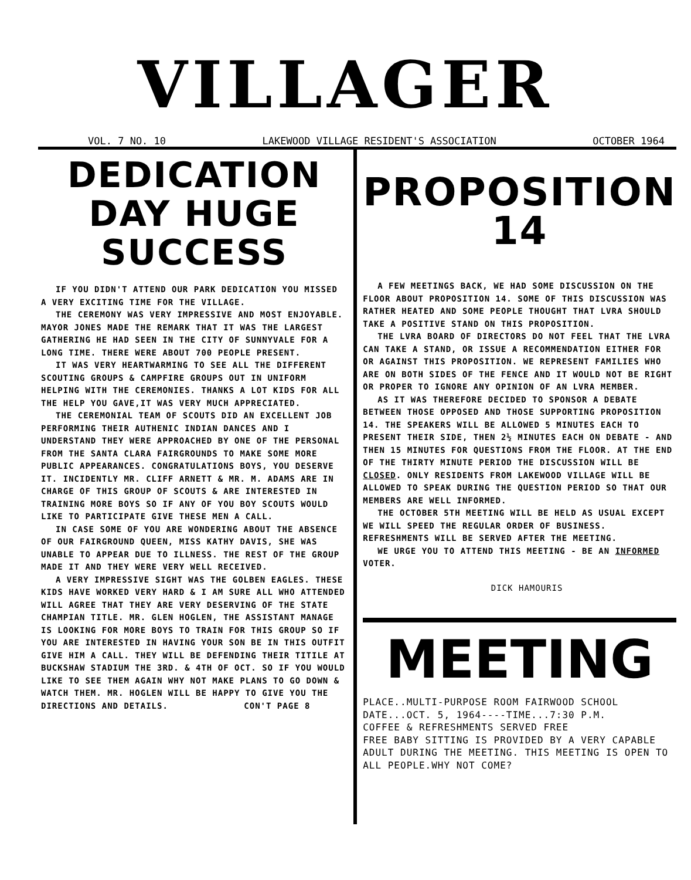VILLAGER
VOL. 7 NO. 10 LAKEWOOD VILLAGE RESIDENT'S ASSOCIATION OCTOBER 1964
DEDICATION DAY HUGE SUCCESS
IF YOU DIDN'T ATTEND OUR PARK DEDICATION YOU MISSED A VERY EXCITING TIME FOR THE VILLAGE.
THE CEREMONY WAS VERY IMPRESSIVE AND MOST ENJOYABLE. MAYOR JONES MADE THE REMARK THAT IT WAS THE LARGEST GATHERING HE HAD SEEN IN THE CITY OF SUNNYVALE FOR A LONG TIME. THERE WERE ABOUT 700 PEOPLE PRESENT.
IT WAS VERY HEARTWARMING TO SEE ALL THE DIFFERENT SCOUTING GROUPS & CAMPFIRE GROUPS OUT IN UNIFORM HELPING WITH THE CEREMONIES. THANKS A LOT KIDS FOR ALL THE HELP YOU GAVE,IT WAS VERY MUCH APPRECIATED.
THE CEREMONIAL TEAM OF SCOUTS DID AN EXCELLENT JOB PERFORMING THEIR AUTHENIC INDIAN DANCES AND I UNDERSTAND THEY WERE APPROACHED BY ONE OF THE PERSONAL FROM THE SANTA CLARA FAIRGROUNDS TO MAKE SOME MORE PUBLIC APPEARANCES. CONGRATULATIONS BOYS, YOU DESERVE IT. INCIDENTLY MR. CLIFF ARNETT & MR. M. ADAMS ARE IN CHARGE OF THIS GROUP OF SCOUTS & ARE INTERESTED IN TRAINING MORE BOYS SO IF ANY OF YOU BOY SCOUTS WOULD LIKE TO PARTICIPATE GIVE THESE MEN A CALL.
IN CASE SOME OF YOU ARE WONDERING ABOUT THE ABSENCE OF OUR FAIRGROUND QUEEN, MISS KATHY DAVIS, SHE WAS UNABLE TO APPEAR DUE TO ILLNESS. THE REST OF THE GROUP MADE IT AND THEY WERE VERY WELL RECEIVED.
A VERY IMPRESSIVE SIGHT WAS THE GOLBEN EAGLES. THESE KIDS HAVE WORKED VERY HARD & I AM SURE ALL WHO ATTENDED WILL AGREE THAT THEY ARE VERY DESERVING OF THE STATE CHAMPIAN TITLE. MR. GLEN HOGLEN, THE ASSISTANT MANAGE IS LOOKING FOR MORE BOYS TO TRAIN FOR THIS GROUP SO IF YOU ARE INTERESTED IN HAVING YOUR SON BE IN THIS OUTFIT GIVE HIM A CALL. THEY WILL BE DEFENDING THEIR TITILE AT BUCKSHAW STADIUM THE 3RD. & 4TH OF OCT. SO IF YOU WOULD LIKE TO SEE THEM AGAIN WHY NOT MAKE PLANS TO GO DOWN & WATCH THEM. MR. HOGLEN WILL BE HAPPY TO GIVE YOU THE DIRECTIONS AND DETAILS. CON'T PAGE 8
PROPOSITION 14
A FEW MEETINGS BACK, WE HAD SOME DISCUSSION ON THE FLOOR ABOUT PROPOSITION 14. SOME OF THIS DISCUSSION WAS RATHER HEATED AND SOME PEOPLE THOUGHT THAT LVRA SHOULD TAKE A POSITIVE STAND ON THIS PROPOSITION.
THE LVRA BOARD OF DIRECTORS DO NOT FEEL THAT THE LVRA CAN TAKE A STAND, OR ISSUE A RECOMMENDATION EITHER FOR OR AGAINST THIS PROPOSITION. WE REPRESENT FAMILIES WHO ARE ON BOTH SIDES OF THE FENCE AND IT WOULD NOT BE RIGHT OR PROPER TO IGNORE ANY OPINION OF AN LVRA MEMBER.
AS IT WAS THEREFORE DECIDED TO SPONSOR A DEBATE BETWEEN THOSE OPPOSED AND THOSE SUPPORTING PROPOSITION 14. THE SPEAKERS WILL BE ALLOWED 5 MINUTES EACH TO PRESENT THEIR SIDE, THEN 2½ MINUTES EACH ON DEBATE - AND THEN 15 MINUTES FOR QUESTIONS FROM THE FLOOR. AT THE END OF THE THIRTY MINUTE PERIOD THE DISCUSSION WILL BE CLOSED. ONLY RESIDENTS FROM LAKEWOOD VILLAGE WILL BE ALLOWED TO SPEAK DURING THE QUESTION PERIOD SO THAT OUR MEMBERS ARE WELL INFORMED.
THE OCTOBER 5TH MEETING WILL BE HELD AS USUAL EXCEPT WE WILL SPEED THE REGULAR ORDER OF BUSINESS. REFRESHMENTS WILL BE SERVED AFTER THE MEETING.
WE URGE YOU TO ATTEND THIS MEETING - BE AN INFORMED VOTER.
DICK HAMOURIS
MEETING
PLACE..MULTI-PURPOSE ROOM FAIRWOOD SCHOOL
DATE...OCT. 5, 1964----TIME...7:30 P.M.
COFFEE & REFRESHMENTS SERVED FREE
FREE BABY SITTING IS PROVIDED BY A VERY CAPABLE ADULT DURING THE MEETING. THIS MEETING IS OPEN TO ALL PEOPLE.WHY NOT COME?